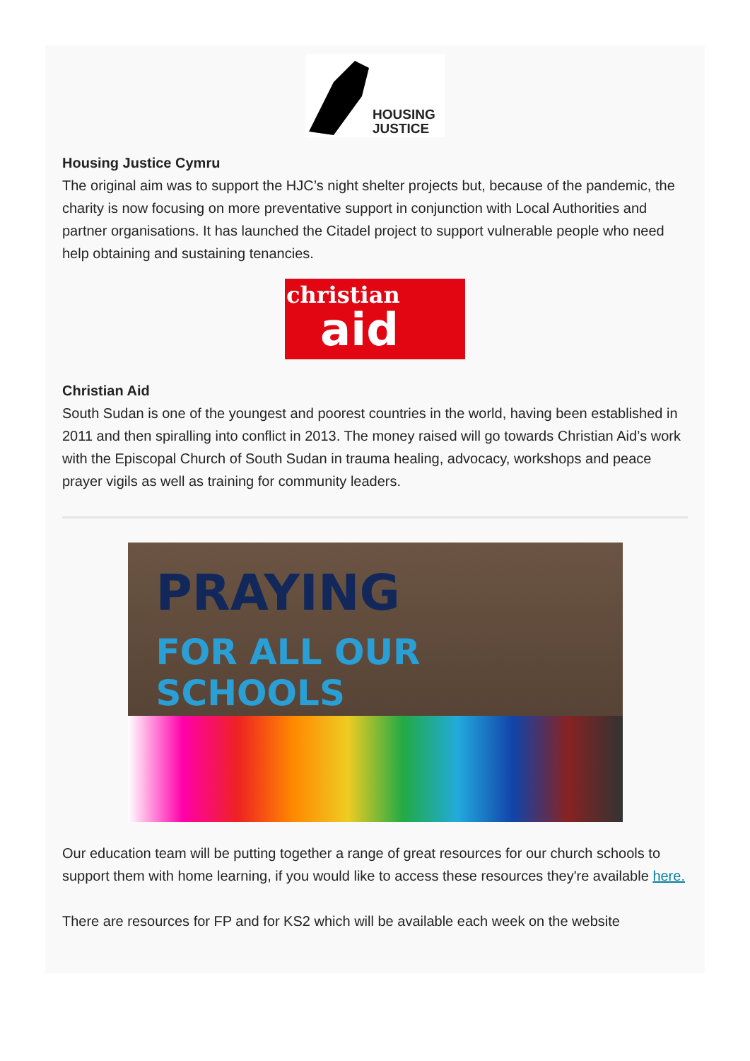HOUSING
JUSTICE
Housing Justice Cymru
The original aim was to support the HJC’s night shelter projects but, because of the pandemic, the charity is now focusing on more preventative support in conjunction with Local Authorities and partner organisations. It has launched the Citadel project to support vulnerable people who need help obtaining and sustaining tenancies.
christian
aid
Christian Aid
South Sudan is one of the youngest and poorest countries in the world, having been established in 2011 and then spiralling into conflict in 2013. The money raised will go towards Christian Aid’s work with the Episcopal Church of South Sudan in trauma healing, advocacy, workshops and peace prayer vigils as well as training for community leaders.
PRAYING
FOR ALL OUR SCHOOLS
Our education team will be putting together a range of great resources for our church schools to support them with home learning, if you would like to access these resources they're available here.
There are resources for FP and for KS2 which will be available each week on the website